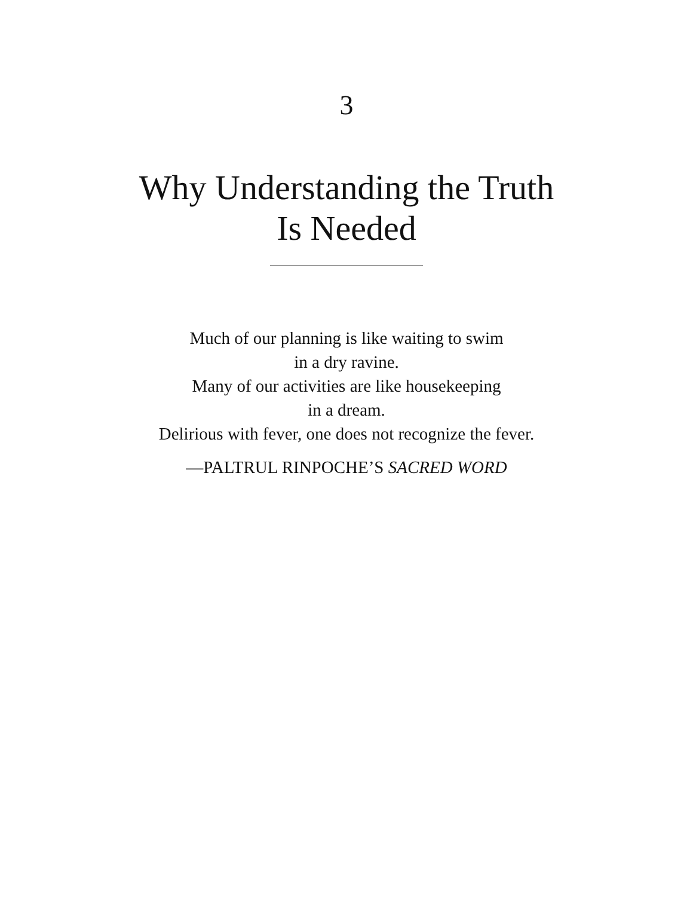3
Why Understanding the Truth
Is Needed
Much of our planning is like waiting to swim
in a dry ravine.
Many of our activities are like housekeeping
in a dream.
Delirious with fever, one does not recognize the fever.
—PALTRUL RINPOCHE’S SACRED WORD